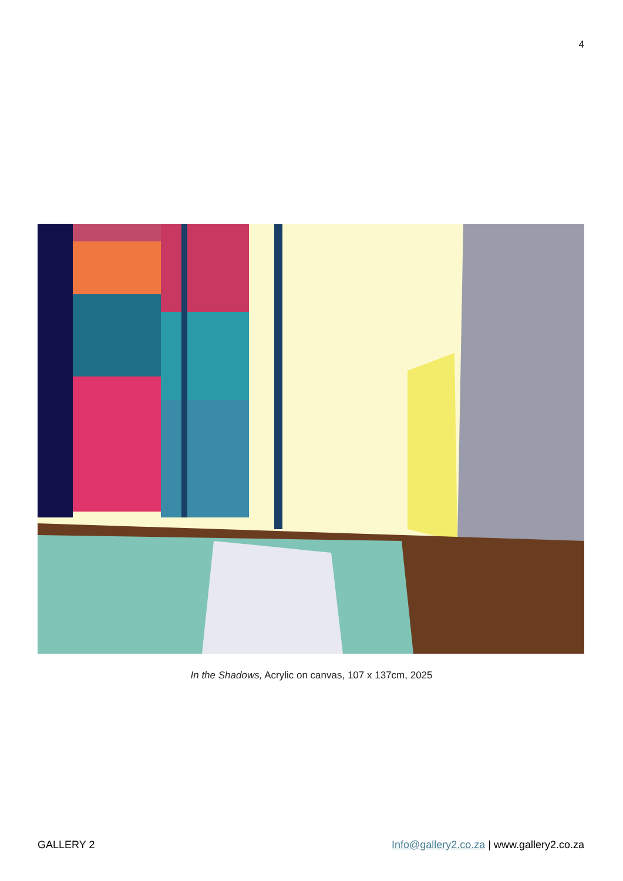4
In the Shadows, Acrylic on canvas, 107 x 137cm, 2025
GALLERY 2 Info@gallery2.co.za | www.gallery2.co.za